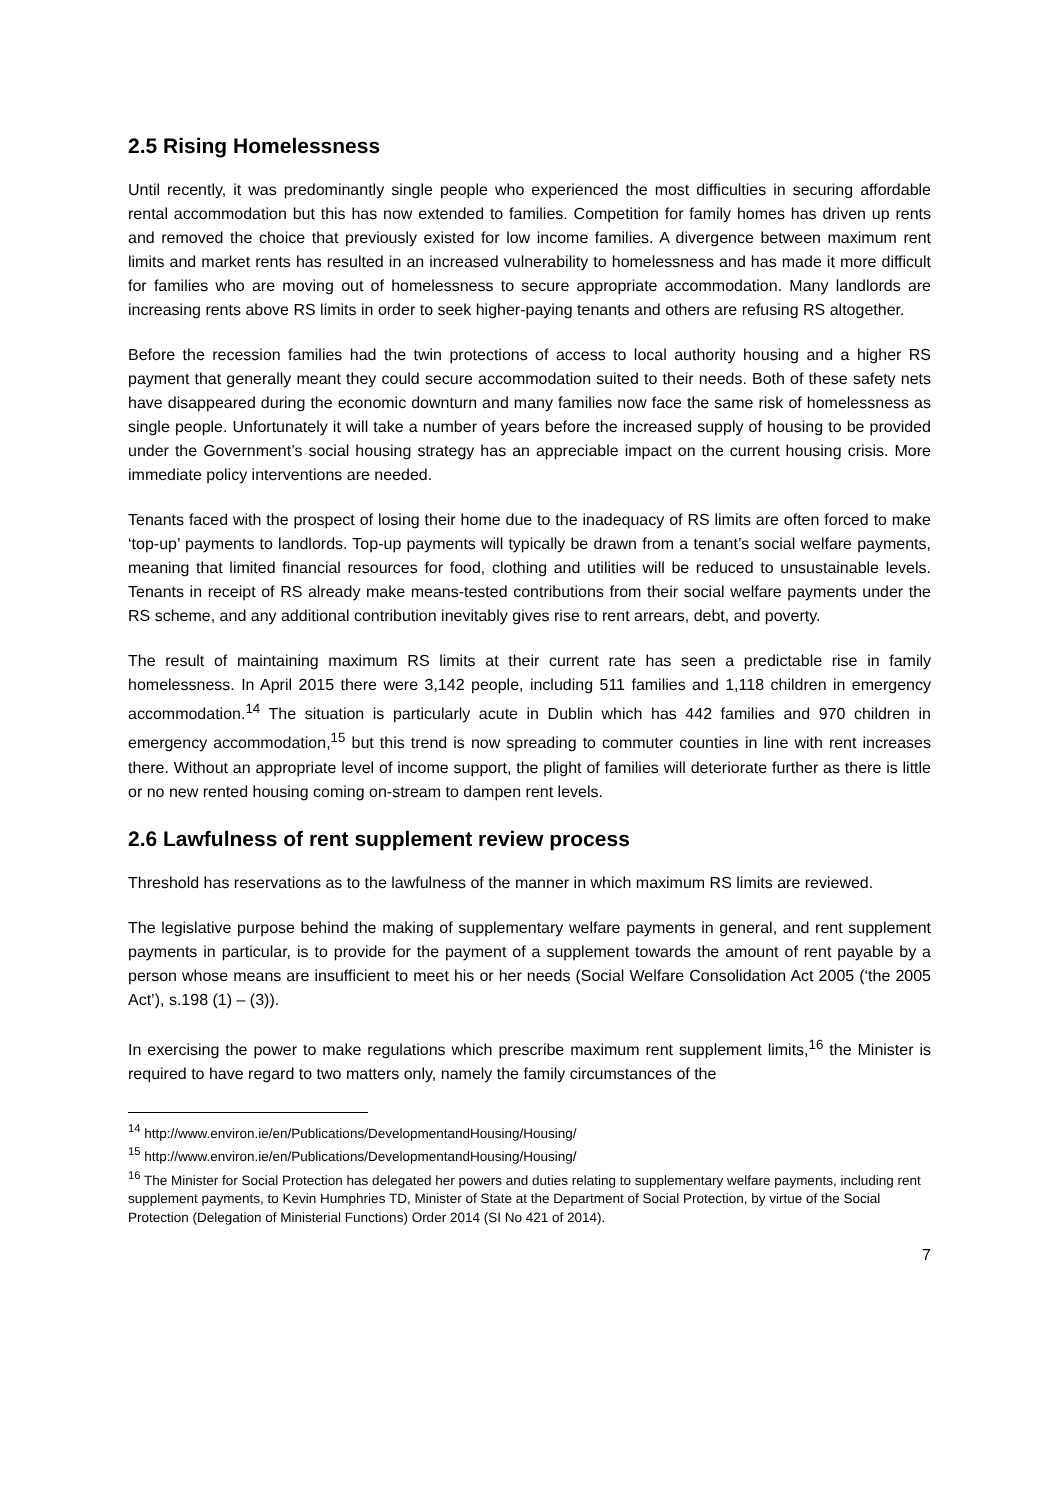2.5 Rising Homelessness
Until recently, it was predominantly single people who experienced the most difficulties in securing affordable rental accommodation but this has now extended to families. Competition for family homes has driven up rents and removed the choice that previously existed for low income families. A divergence between maximum rent limits and market rents has resulted in an increased vulnerability to homelessness and has made it more difficult for families who are moving out of homelessness to secure appropriate accommodation. Many landlords are increasing rents above RS limits in order to seek higher-paying tenants and others are refusing RS altogether.
Before the recession families had the twin protections of access to local authority housing and a higher RS payment that generally meant they could secure accommodation suited to their needs. Both of these safety nets have disappeared during the economic downturn and many families now face the same risk of homelessness as single people. Unfortunately it will take a number of years before the increased supply of housing to be provided under the Government’s social housing strategy has an appreciable impact on the current housing crisis. More immediate policy interventions are needed.
Tenants faced with the prospect of losing their home due to the inadequacy of RS limits are often forced to make ‘top-up’ payments to landlords. Top-up payments will typically be drawn from a tenant’s social welfare payments, meaning that limited financial resources for food, clothing and utilities will be reduced to unsustainable levels. Tenants in receipt of RS already make means-tested contributions from their social welfare payments under the RS scheme, and any additional contribution inevitably gives rise to rent arrears, debt, and poverty.
The result of maintaining maximum RS limits at their current rate has seen a predictable rise in family homelessness. In April 2015 there were 3,142 people, including 511 families and 1,118 children in emergency accommodation.<sup>14</sup> The situation is particularly acute in Dublin which has 442 families and 970 children in emergency accommodation,<sup>15</sup> but this trend is now spreading to commuter counties in line with rent increases there. Without an appropriate level of income support, the plight of families will deteriorate further as there is little or no new rented housing coming on-stream to dampen rent levels.
2.6 Lawfulness of rent supplement review process
Threshold has reservations as to the lawfulness of the manner in which maximum RS limits are reviewed.
The legislative purpose behind the making of supplementary welfare payments in general, and rent supplement payments in particular, is to provide for the payment of a supplement towards the amount of rent payable by a person whose means are insufficient to meet his or her needs (Social Welfare Consolidation Act 2005 (‘the 2005 Act’), s.198 (1) – (3)).
In exercising the power to make regulations which prescribe maximum rent supplement limits,<sup>16</sup> the Minister is required to have regard to two matters only, namely the family circumstances of the
<sup>14</sup> http://www.environ.ie/en/Publications/DevelopmentandHousing/Housing/
<sup>15</sup> http://www.environ.ie/en/Publications/DevelopmentandHousing/Housing/
<sup>16</sup> The Minister for Social Protection has delegated her powers and duties relating to supplementary welfare payments, including rent supplement payments, to Kevin Humphries TD, Minister of State at the Department of Social Protection, by virtue of the Social Protection (Delegation of Ministerial Functions) Order 2014 (SI No 421 of 2014).
7